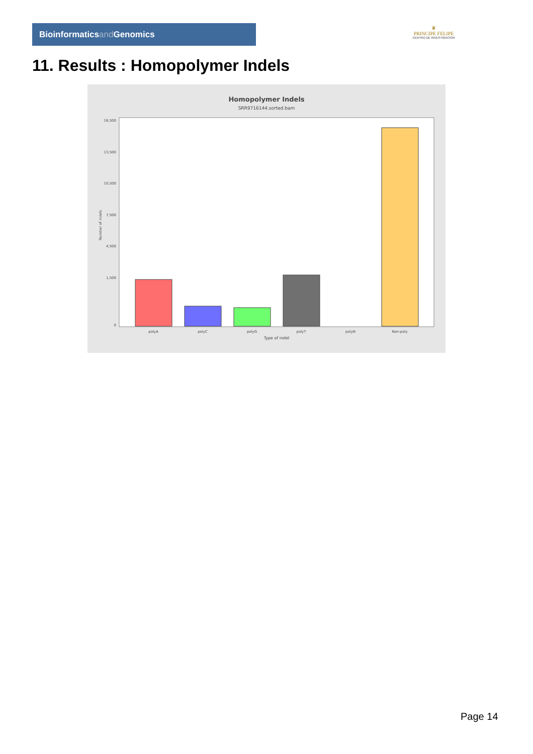Bioinformaticsand Genomics
♛
PRINCIPE FELIPE
CENTRO DE INVESTIGACION
11. Results : Homopolymer Indels
Homopolymer Indels
SRR9716144.sorted.bam
16,500
13,500
10,500
7,500
4,500
1,500
0
Number of indels
polyA
polyC
polyG
polyT
polyN
Non-poly
Type of indel
Page 14